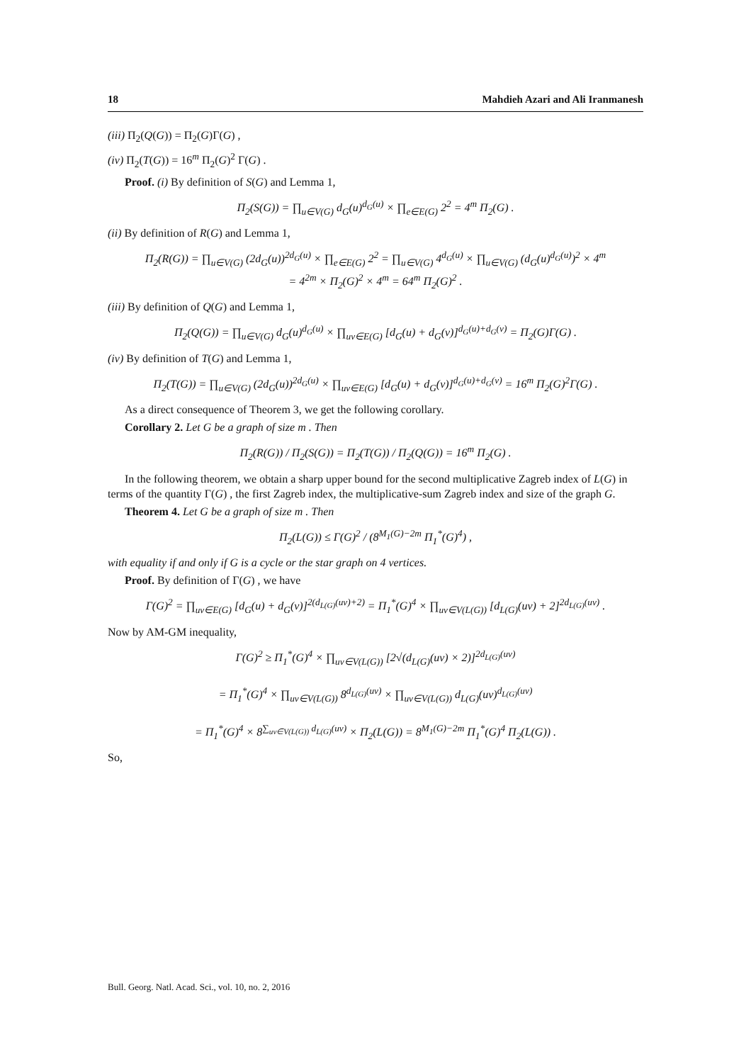18 Mahdieh Azari and Ali Iranmanesh
(iii) Π<sub>2</sub>(Q(G)) = Π<sub>2</sub>(G)Γ(G) ,
(iv) Π<sub>2</sub>(T(G)) = 16<sup>m</sup> Π<sub>2</sub>(G)<sup>2</sup> Γ(G) .
Proof. (i) By definition of S(G) and Lemma 1,
Π<sub>2</sub>(S(G)) = ∏<sub>u∈V(G)</sub> d<sub>G</sub>(u)<sup>d<sub>G</sub>(u)</sup> × ∏<sub>e∈E(G)</sub> 2<sup>2</sup> = 4<sup>m</sup> Π<sub>2</sub>(G) .
(ii) By definition of R(G) and Lemma 1,
Π<sub>2</sub>(R(G)) = ∏<sub>u∈V(G)</sub> (2d<sub>G</sub>(u))<sup>2d<sub>G</sub>(u)</sup> × ∏<sub>e∈E(G)</sub> 2<sup>2</sup> = ∏<sub>u∈V(G)</sub> 4<sup>d<sub>G</sub>(u)</sup> × ∏<sub>u∈V(G)</sub> (d<sub>G</sub>(u)<sup>d<sub>G</sub>(u)</sup>)<sup>2</sup> × 4<sup>m</sup>
= 4<sup>2m</sup> × Π<sub>2</sub>(G)<sup>2</sup> × 4<sup>m</sup> = 64<sup>m</sup> Π<sub>2</sub>(G)<sup>2</sup> .
(iii) By definition of Q(G) and Lemma 1,
Π<sub>2</sub>(Q(G)) = ∏<sub>u∈V(G)</sub> d<sub>G</sub>(u)<sup>d<sub>G</sub>(u)</sup> × ∏<sub>uv∈E(G)</sub> [d<sub>G</sub>(u) + d<sub>G</sub>(v)]<sup>d<sub>G</sub>(u)+d<sub>G</sub>(v)</sup> = Π<sub>2</sub>(G)Γ(G) .
(iv) By definition of T(G) and Lemma 1,
Π<sub>2</sub>(T(G)) = ∏<sub>u∈V(G)</sub> (2d<sub>G</sub>(u))<sup>2d<sub>G</sub>(u)</sup> × ∏<sub>uv∈E(G)</sub> [d<sub>G</sub>(u) + d<sub>G</sub>(v)]<sup>d<sub>G</sub>(u)+d<sub>G</sub>(v)</sup> = 16<sup>m</sup> Π<sub>2</sub>(G)<sup>2</sup>Γ(G) .
As a direct consequence of Theorem 3, we get the following corollary.
Corollary 2. Let G be a graph of size m . Then
Π<sub>2</sub>(R(G)) / Π<sub>2</sub>(S(G)) = Π<sub>2</sub>(T(G)) / Π<sub>2</sub>(Q(G)) = 16<sup>m</sup> Π<sub>2</sub>(G) .
In the following theorem, we obtain a sharp upper bound for the second multiplicative Zagreb index of L(G) in terms of the quantity Γ(G) , the first Zagreb index, the multiplicative-sum Zagreb index and size of the graph G.
Theorem 4. Let G be a graph of size m . Then
Π<sub>2</sub>(L(G)) ≤ Γ(G)<sup>2</sup> / (8<sup>M<sub>1</sub>(G)−2m</sup> Π<sub>1</sub><sup>*</sup>(G)<sup>4</sup>) ,
with equality if and only if G is a cycle or the star graph on 4 vertices.
Proof. By definition of Γ(G) , we have
Γ(G)<sup>2</sup> = ∏<sub>uv∈E(G)</sub> [d<sub>G</sub>(u) + d<sub>G</sub>(v)]<sup>2(d<sub>L(G)</sub>(uv)+2)</sup> = Π<sub>1</sub><sup>*</sup>(G)<sup>4</sup> × ∏<sub>uv∈V(L(G))</sub> [d<sub>L(G)</sub>(uv) + 2]<sup>2d<sub>L(G)</sub>(uv)</sup> .
Now by AM-GM inequality,
Γ(G)<sup>2</sup> ≥ Π<sub>1</sub><sup>*</sup>(G)<sup>4</sup> × ∏<sub>uv∈V(L(G))</sub> [2√(d<sub>L(G)</sub>(uv) × 2)]<sup>2d<sub>L(G)</sub>(uv)</sup>
= Π<sub>1</sub><sup>*</sup>(G)<sup>4</sup> × ∏<sub>uv∈V(L(G))</sub> 8<sup>d<sub>L(G)</sub>(uv)</sup> × ∏<sub>uv∈V(L(G))</sub> d<sub>L(G)</sub>(uv)<sup>d<sub>L(G)</sub>(uv)</sup>
= Π<sub>1</sub><sup>*</sup>(G)<sup>4</sup> × 8<sup>∑<sub>uv∈V(L(G))</sub> d<sub>L(G)</sub>(uv)</sup> × Π<sub>2</sub>(L(G)) = 8<sup>M<sub>1</sub>(G)−2m</sup> Π<sub>1</sub><sup>*</sup>(G)<sup>4</sup> Π<sub>2</sub>(L(G)) .
So,
Bull. Georg. Natl. Acad. Sci., vol. 10, no. 2, 2016